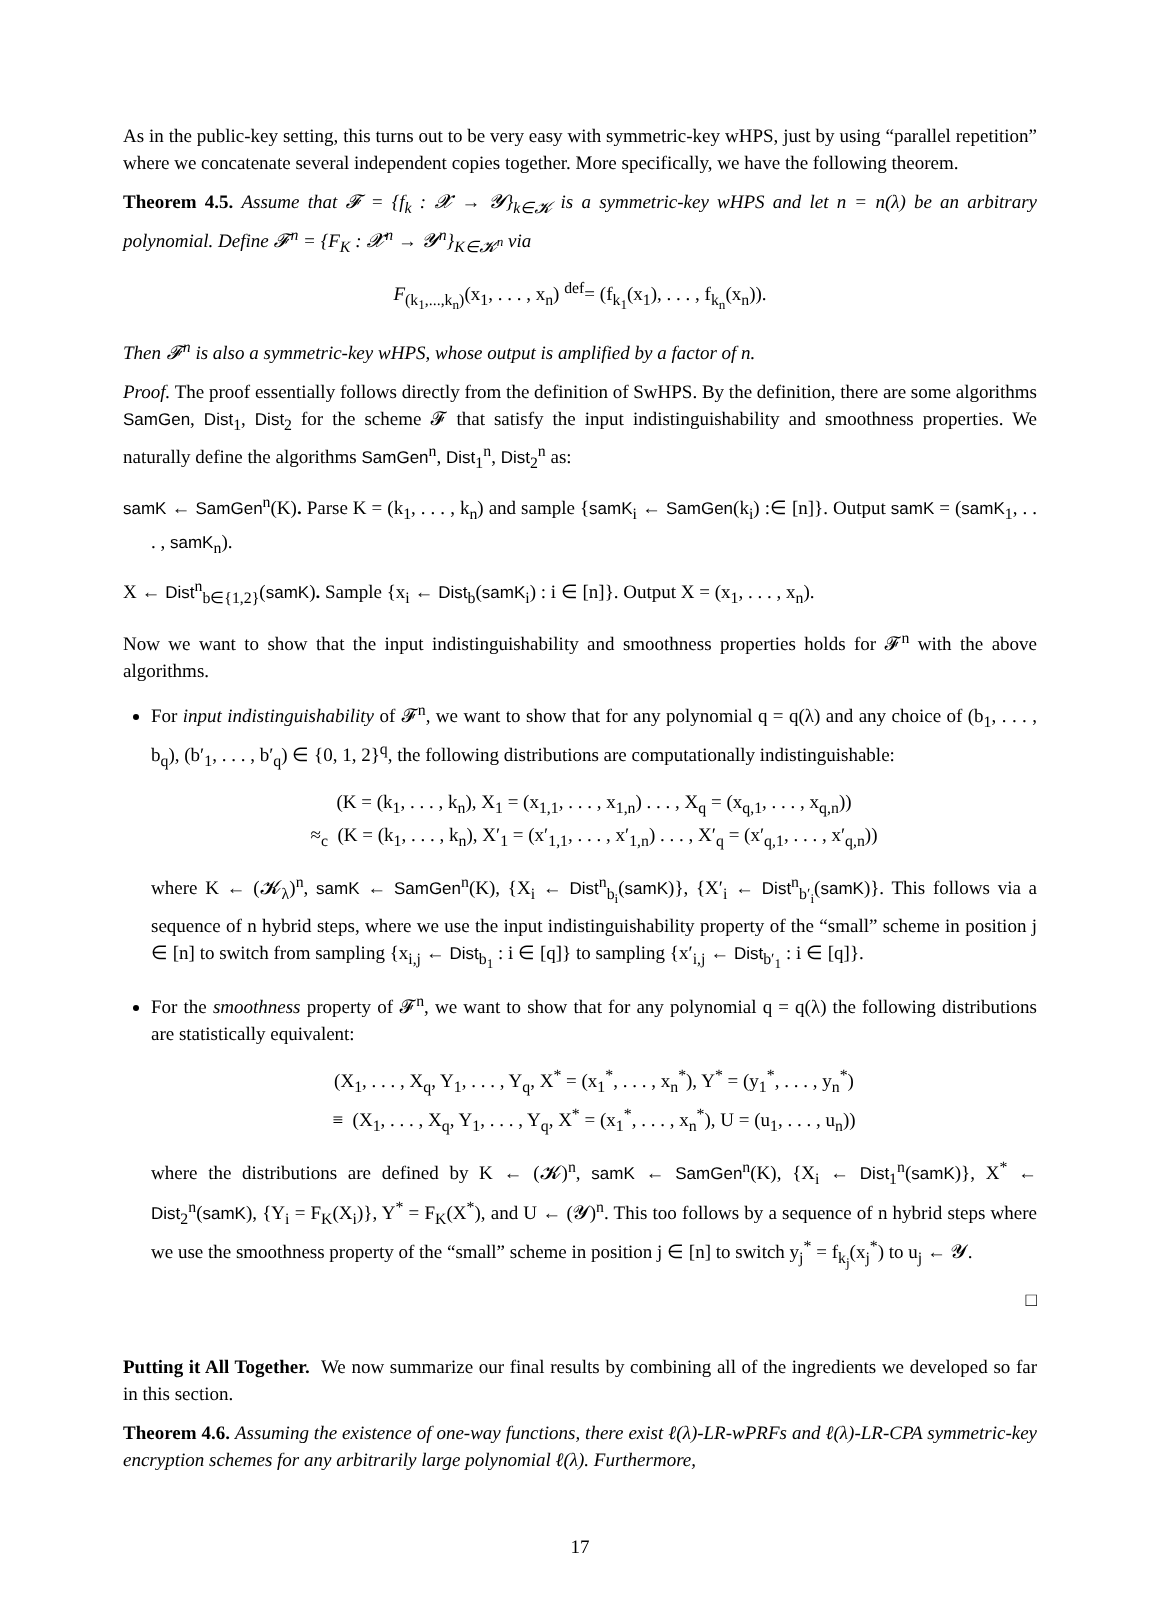As in the public-key setting, this turns out to be very easy with symmetric-key wHPS, just by using “parallel repetition” where we concatenate several independent copies together. More specifically, we have the following theorem.
Theorem 4.5. Assume that 𝓕 = {f<sub>k</sub> : 𝓧 → 𝓨}<sub>k∈𝓚</sub> is a symmetric-key wHPS and let n = n(λ) be an arbitrary polynomial. Define 𝓕<sup>n</sup> = {F<sub>K</sub> : 𝓧<sup>n</sup> → 𝓨<sup>n</sup>}<sub>K∈𝓚<sup>n</sup></sub> via
F<sub>(k<sub>1</sub>,...,k<sub>n</sub>)</sub>(x<sub>1</sub>, . . . , x<sub>n</sub>) <sup>def</sup>= (f<sub>k<sub>1</sub></sub>(x<sub>1</sub>), . . . , f<sub>k<sub>n</sub></sub>(x<sub>n</sub>)).
Then 𝓕<sup>n</sup> is also a symmetric-key wHPS, whose output is amplified by a factor of n.
Proof. The proof essentially follows directly from the definition of SwHPS. By the definition, there are some algorithms SamGen, Dist<sub>1</sub>, Dist<sub>2</sub> for the scheme 𝓕 that satisfy the input indistinguishability and smoothness properties. We naturally define the algorithms SamGen<sup>n</sup>, Dist<sub>1</sub><sup>n</sup>, Dist<sub>2</sub><sup>n</sup> as:
samK ← SamGen<sup>n</sup>(K). Parse K = (k<sub>1</sub>, . . . , k<sub>n</sub>) and sample {samK<sub>i</sub> ← SamGen(k<sub>i</sub>) :∈ [n]}. Output samK = (samK<sub>1</sub>, . . . , samK<sub>n</sub>).
X ← Dist<sup>n</sup><sub>b∈{1,2}</sub>(samK). Sample {x<sub>i</sub> ← Dist<sub>b</sub>(samK<sub>i</sub>) : i ∈ [n]}. Output X = (x<sub>1</sub>, . . . , x<sub>n</sub>).
Now we want to show that the input indistinguishability and smoothness properties holds for 𝓕<sup>n</sup> with the above algorithms.
For input indistinguishability of 𝓕<sup>n</sup>, we want to show that for any polynomial q = q(λ) and any choice of (b<sub>1</sub>, . . . , b<sub>q</sub>), (b′<sub>1</sub>, . . . , b′<sub>q</sub>) ∈ {0, 1, 2}<sup>q</sup>, the following distributions are computationally indistinguishable:
(K = (k<sub>1</sub>, . . . , k<sub>n</sub>), X<sub>1</sub> = (x<sub>1,1</sub>, . . . , x<sub>1,n</sub>) . . . , X<sub>q</sub> = (x<sub>q,1</sub>, . . . , x<sub>q,n</sub>))
≈<sub>c</sub> (K = (k<sub>1</sub>, . . . , k<sub>n</sub>), X′<sub>1</sub> = (x′<sub>1,1</sub>, . . . , x′<sub>1,n</sub>) . . . , X′<sub>q</sub> = (x′<sub>q,1</sub>, . . . , x′<sub>q,n</sub>))
where K ← (𝓚<sub>λ</sub>)<sup>n</sup>, samK ← SamGen<sup>n</sup>(K), {X<sub>i</sub> ← Dist<sup>n</sup><sub>b<sub>i</sub></sub>(samK)}, {X′<sub>i</sub> ← Dist<sup>n</sup><sub>b′<sub>i</sub></sub>(samK)}. This follows via a sequence of n hybrid steps, where we use the input indistinguishability property of the “small” scheme in position j ∈ [n] to switch from sampling {x<sub>i,j</sub> ← Dist<sub>b<sub>1</sub></sub> : i ∈ [q]} to sampling {x′<sub>i,j</sub> ← Dist<sub>b′<sub>1</sub></sub> : i ∈ [q]}.
For the smoothness property of 𝓕<sup>n</sup>, we want to show that for any polynomial q = q(λ) the following distributions are statistically equivalent:
(X<sub>1</sub>, . . . , X<sub>q</sub>, Y<sub>1</sub>, . . . , Y<sub>q</sub>, X<sup>*</sup> = (x<sub>1</sub><sup>*</sup>, . . . , x<sub>n</sub><sup>*</sup>), Y<sup>*</sup> = (y<sub>1</sub><sup>*</sup>, . . . , y<sub>n</sub><sup>*</sup>)
≡ (X<sub>1</sub>, . . . , X<sub>q</sub>, Y<sub>1</sub>, . . . , Y<sub>q</sub>, X<sup>*</sup> = (x<sub>1</sub><sup>*</sup>, . . . , x<sub>n</sub><sup>*</sup>), U = (u<sub>1</sub>, . . . , u<sub>n</sub>))
where the distributions are defined by K ← (𝓚)<sup>n</sup>, samK ← SamGen<sup>n</sup>(K), {X<sub>i</sub> ← Dist<sub>1</sub><sup>n</sup>(samK)}, X<sup>*</sup> ← Dist<sub>2</sub><sup>n</sup>(samK), {Y<sub>i</sub> = F<sub>K</sub>(X<sub>i</sub>)}, Y<sup>*</sup> = F<sub>K</sub>(X<sup>*</sup>), and U ← (𝓨)<sup>n</sup>. This too follows by a sequence of n hybrid steps where we use the smoothness property of the “small” scheme in position j ∈ [n] to switch y<sub>j</sub><sup>*</sup> = f<sub>k<sub>j</sub></sub>(x<sub>j</sub><sup>*</sup>) to u<sub>j</sub> ← 𝓨.
□
Putting it All Together. We now summarize our final results by combining all of the ingredients we developed so far in this section.
Theorem 4.6. Assuming the existence of one-way functions, there exist ℓ(λ)-LR-wPRFs and ℓ(λ)-LR-CPA symmetric-key encryption schemes for any arbitrarily large polynomial ℓ(λ). Furthermore,
17